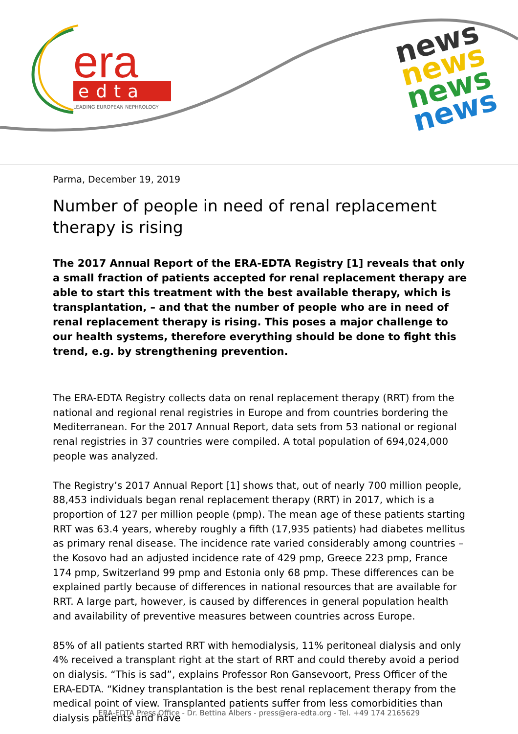era
edta
LEADING EUROPEAN NEPHROLOGY
news
news
news
news
Parma, December 19, 2019
Number of people in need of renal replacement therapy is rising
The 2017 Annual Report of the ERA-EDTA Registry [1] reveals that only a small fraction of patients accepted for renal replacement therapy are able to start this treatment with the best available therapy, which is transplantation, – and that the number of people who are in need of renal replacement therapy is rising. This poses a major challenge to our health systems, therefore everything should be done to fight this trend, e.g. by strengthening prevention.
The ERA-EDTA Registry collects data on renal replacement therapy (RRT) from the national and regional renal registries in Europe and from countries bordering the Mediterranean. For the 2017 Annual Report, data sets from 53 national or regional renal registries in 37 countries were compiled. A total population of 694,024,000 people was analyzed.
The Registry’s 2017 Annual Report [1] shows that, out of nearly 700 million people, 88,453 individuals began renal replacement therapy (RRT) in 2017, which is a proportion of 127 per million people (pmp). The mean age of these patients starting RRT was 63.4 years, whereby roughly a fifth (17,935 patients) had diabetes mellitus as primary renal disease. The incidence rate varied considerably among countries – the Kosovo had an adjusted incidence rate of 429 pmp, Greece 223 pmp, France 174 pmp, Switzerland 99 pmp and Estonia only 68 pmp. These differences can be explained partly because of differences in national resources that are available for RRT. A large part, however, is caused by differences in general population health and availability of preventive measures between countries across Europe.
85% of all patients started RRT with hemodialysis, 11% peritoneal dialysis and only 4% received a transplant right at the start of RRT and could thereby avoid a period on dialysis. “This is sad”, explains Professor Ron Gansevoort, Press Officer of the ERA-EDTA. “Kidney transplantation is the best renal replacement therapy from the medical point of view. Transplanted patients suffer from less comorbidities than dialysis patients and have
ERA-EDTA Press Office - Dr. Bettina Albers - press@era-edta.org - Tel. +49 174 2165629